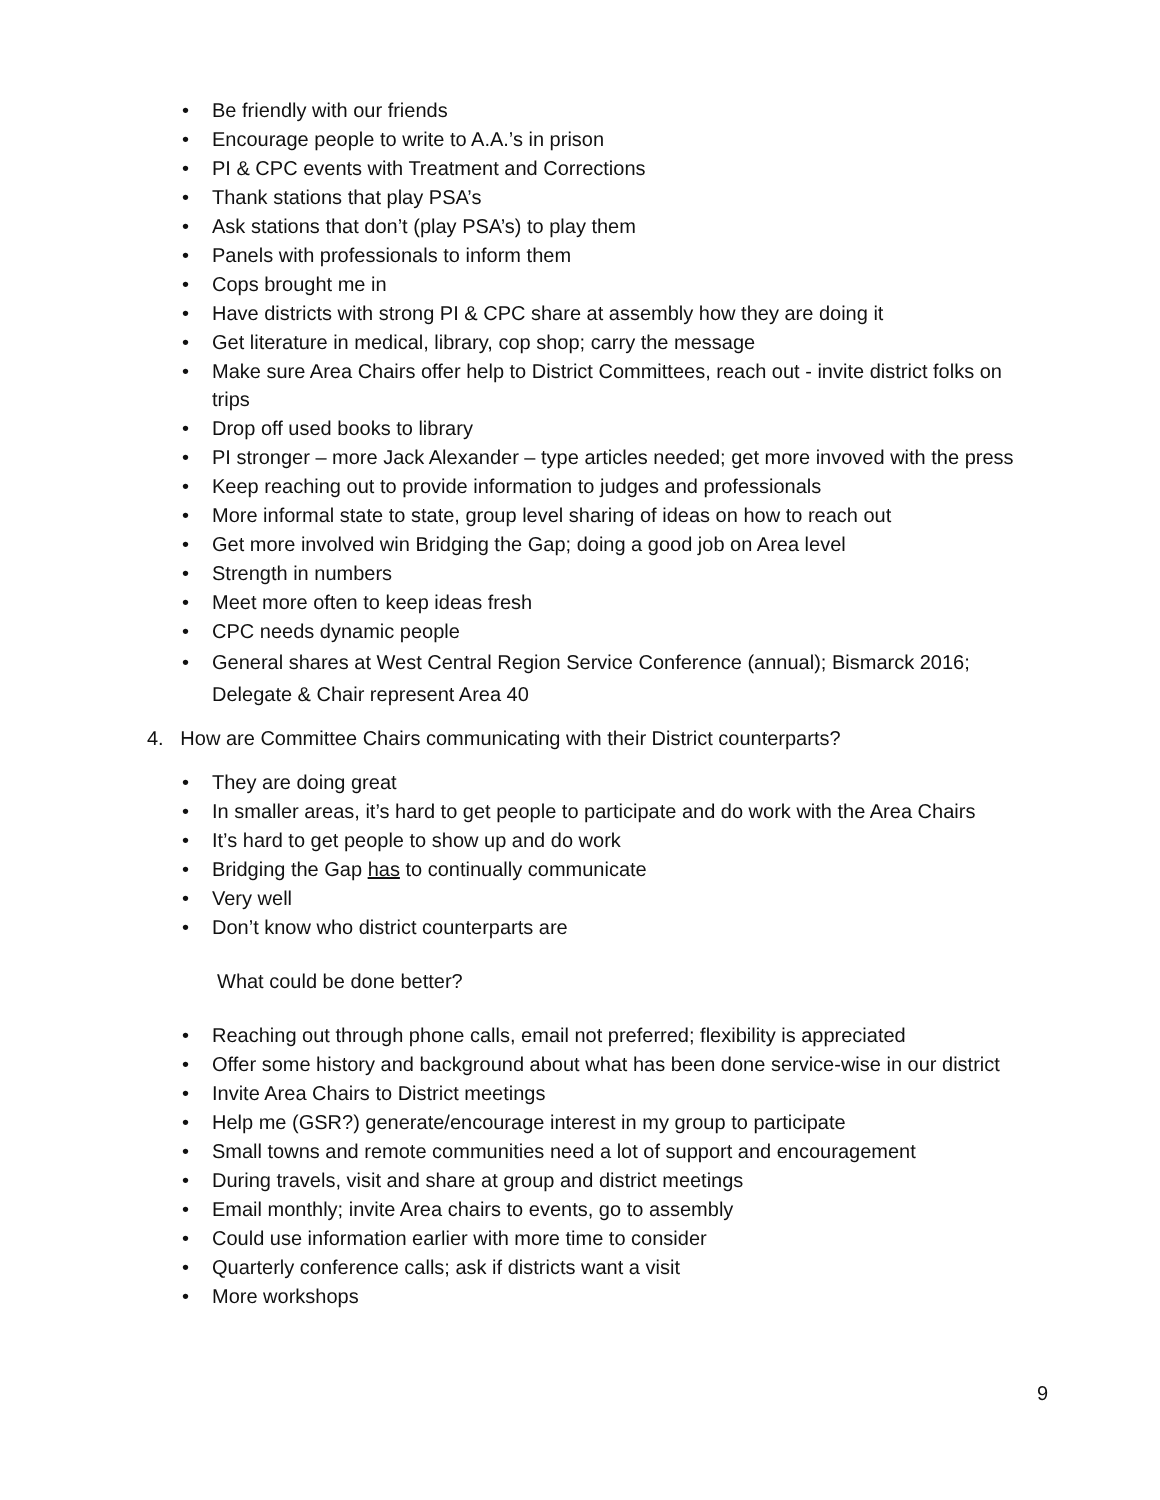• Be friendly with our friends
• Encourage people to write to A.A.’s in prison
• PI & CPC events with Treatment and Corrections
• Thank stations that play PSA’s
• Ask stations that don’t (play PSA’s) to play them
• Panels with professionals to inform them
• Cops brought me in
• Have districts with strong PI & CPC share at assembly how they are doing it
• Get literature in medical, library, cop shop; carry the message
• Make sure Area Chairs offer help to District Committees, reach out - invite district folks on trips
• Drop off used books to library
• PI stronger – more Jack Alexander – type articles needed; get more invoved with the press
• Keep reaching out to provide information to judges and professionals
• More informal state to state, group level sharing of ideas on how to reach out
• Get more involved win Bridging the Gap; doing a good job on Area level
• Strength in numbers
• Meet more often to keep ideas fresh
• CPC needs dynamic people
• General shares at West Central Region Service Conference (annual); Bismarck 2016; Delegate & Chair represent Area 40
4. How are Committee Chairs communicating with their District counterparts?
• They are doing great
• In smaller areas, it’s hard to get people to participate and do work with the Area Chairs
• It’s hard to get people to show up and do work
• Bridging the Gap has to continually communicate
• Very well
• Don’t know who district counterparts are
What could be done better?
• Reaching out through phone calls, email not preferred; flexibility is appreciated
• Offer some history and background about what has been done service-wise in our district
• Invite Area Chairs to District meetings
• Help me (GSR?) generate/encourage interest in my group to participate
• Small towns and remote communities need a lot of support and encouragement
• During travels, visit and share at group and district meetings
• Email monthly; invite Area chairs to events, go to assembly
• Could use information earlier with more time to consider
• Quarterly conference calls; ask if districts want a visit
• More workshops
9